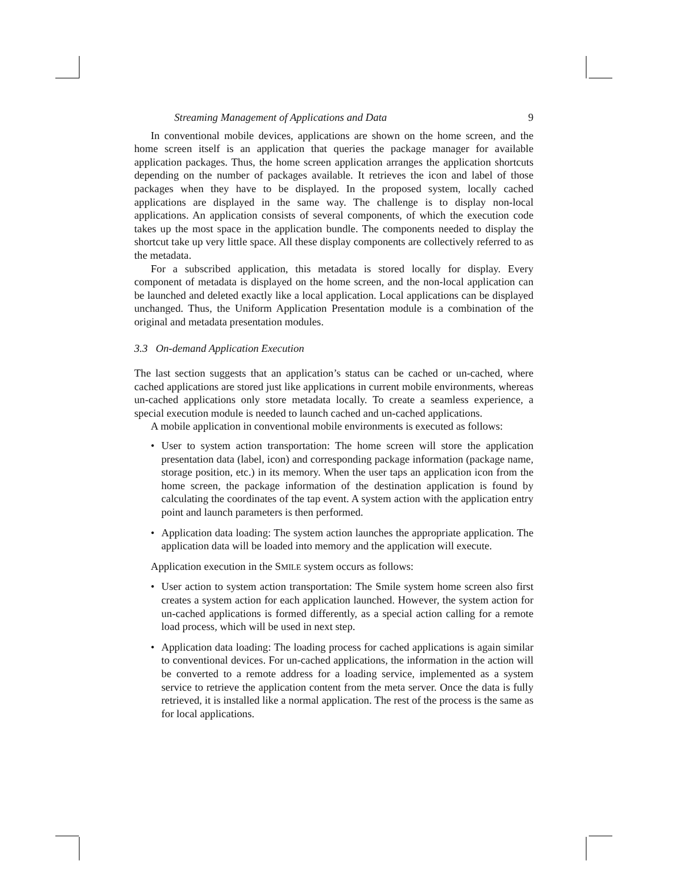Streaming Management of Applications and Data 9
In conventional mobile devices, applications are shown on the home screen, and the home screen itself is an application that queries the package manager for available application packages. Thus, the home screen application arranges the application shortcuts depending on the number of packages available. It retrieves the icon and label of those packages when they have to be displayed. In the proposed system, locally cached applications are displayed in the same way. The challenge is to display non-local applications. An application consists of several components, of which the execution code takes up the most space in the application bundle. The components needed to display the shortcut take up very little space. All these display components are collectively referred to as the metadata.
For a subscribed application, this metadata is stored locally for display. Every component of metadata is displayed on the home screen, and the non-local application can be launched and deleted exactly like a local application. Local applications can be displayed unchanged. Thus, the Uniform Application Presentation module is a combination of the original and metadata presentation modules.
3.3 On-demand Application Execution
The last section suggests that an application’s status can be cached or un-cached, where cached applications are stored just like applications in current mobile environments, whereas un-cached applications only store metadata locally. To create a seamless experience, a special execution module is needed to launch cached and un-cached applications.
A mobile application in conventional mobile environments is executed as follows:
• User to system action transportation: The home screen will store the application presentation data (label, icon) and corresponding package information (package name, storage position, etc.) in its memory. When the user taps an application icon from the home screen, the package information of the destination application is found by calculating the coordinates of the tap event. A system action with the application entry point and launch parameters is then performed.
• Application data loading: The system action launches the appropriate application. The application data will be loaded into memory and the application will execute.
Application execution in the SMILE system occurs as follows:
• User action to system action transportation: The Smile system home screen also first creates a system action for each application launched. However, the system action for un-cached applications is formed differently, as a special action calling for a remote load process, which will be used in next step.
• Application data loading: The loading process for cached applications is again similar to conventional devices. For un-cached applications, the information in the action will be converted to a remote address for a loading service, implemented as a system service to retrieve the application content from the meta server. Once the data is fully retrieved, it is installed like a normal application. The rest of the process is the same as for local applications.